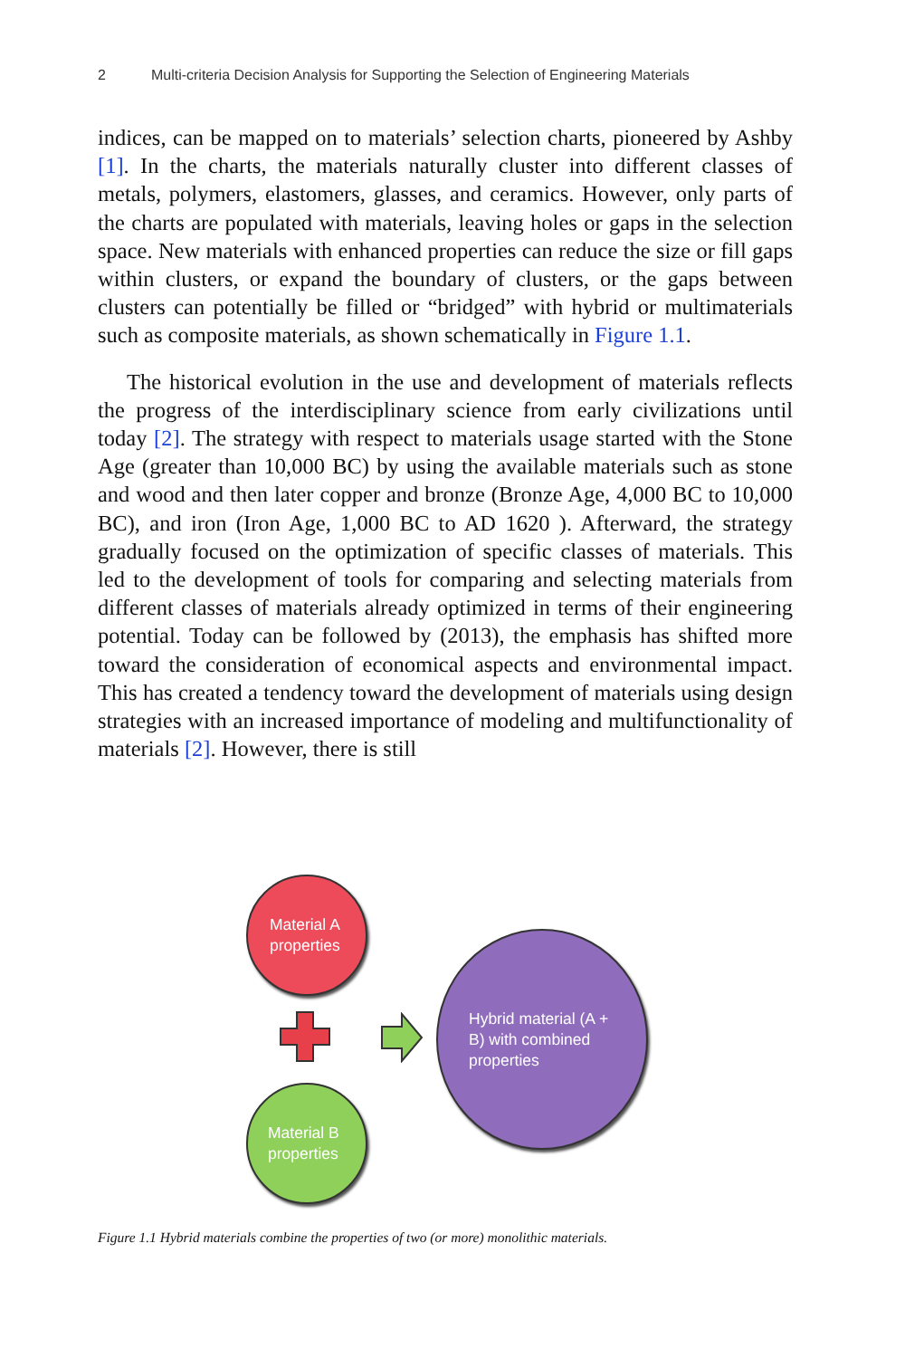2 Multi-criteria Decision Analysis for Supporting the Selection of Engineering Materials
indices, can be mapped on to materials’ selection charts, pioneered by Ashby [1]. In the charts, the materials naturally cluster into different classes of metals, polymers, elastomers, glasses, and ceramics. However, only parts of the charts are populated with materials, leaving holes or gaps in the selection space. New materials with enhanced properties can reduce the size or fill gaps within clusters, or expand the boundary of clusters, or the gaps between clusters can potentially be filled or “bridged” with hybrid or multimaterials such as composite materials, as shown schematically in Figure 1.1.
The historical evolution in the use and development of materials reflects the progress of the interdisciplinary science from early civilizations until today [2]. The strategy with respect to materials usage started with the Stone Age (greater than 10,000 BC) by using the available materials such as stone and wood and then later copper and bronze (Bronze Age, 4,000 BC to 10,000 BC), and iron (Iron Age, 1,000 BC to AD 1620 ). Afterward, the strategy gradually focused on the optimization of specific classes of materials. This led to the development of tools for comparing and selecting materials from different classes of materials already optimized in terms of their engineering potential. Today can be followed by (2013), the emphasis has shifted more toward the consideration of economical aspects and environmental impact. This has created a tendency toward the development of materials using design strategies with an increased importance of modeling and multifunctionality of materials [2]. However, there is still
Material A
properties
Material B
properties
Hybrid material (A + B) with combined properties
Figure 1.1 Hybrid materials combine the properties of two (or more) monolithic materials.